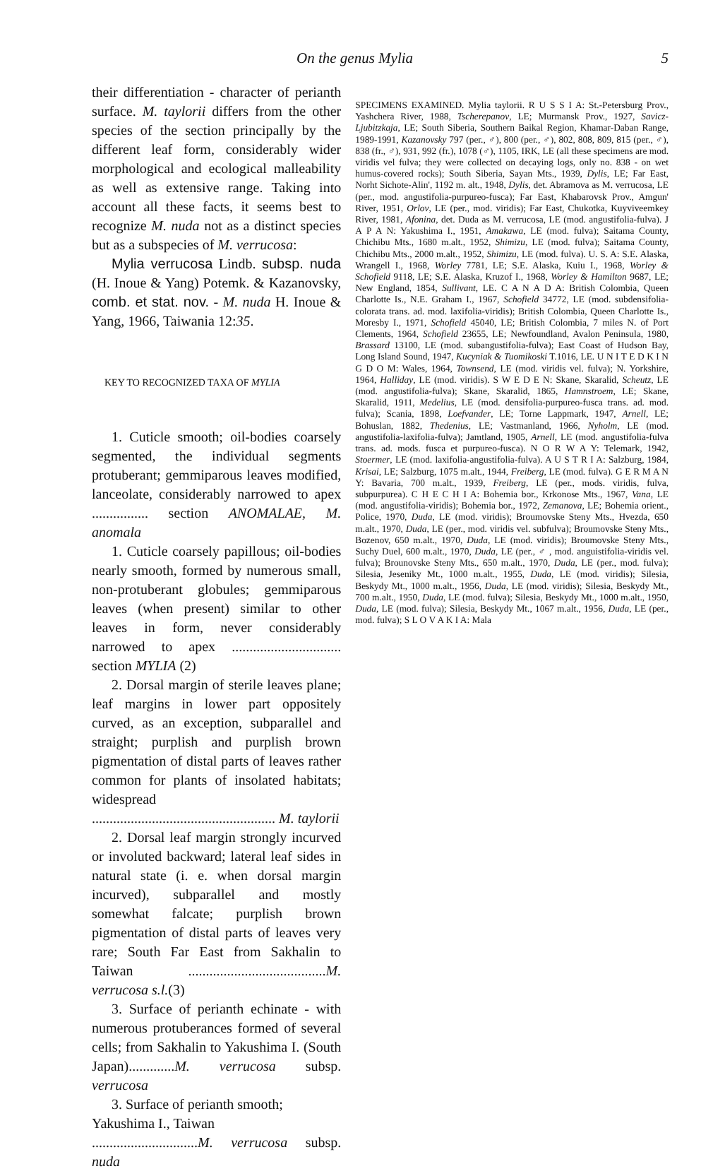On the genus Mylia 5
their differentiation - character of perianth surface. M. taylorii differs from the other species of the section principally by the different leaf form, considerably wider morphological and ecological malleability as well as extensive range. Taking into account all these facts, it seems best to recognize M. nuda not as a distinct species but as a subspecies of M. verrucosa:
Mylia verrucosa Lindb. subsp. nuda (H. Inoue & Yang) Potemk. & Kazanovsky, comb. et stat. nov. - M. nuda H. Inoue & Yang, 1966, Taiwania 12:35.
KEY TO RECOGNIZED TAXA OF MYLIA
1. Cuticle smooth; oil-bodies coarsely segmented, the individual segments protuberant; gemmiparous leaves modified, lanceolate, considerably narrowed to apex ................ section ANOMALAE, M. anomala
1. Cuticle coarsely papillous; oil-bodies nearly smooth, formed by numerous small, non-protuberant globules; gemmiparous leaves (when present) similar to other leaves in form, never considerably narrowed to apex ............................... section MYLIA (2)
2. Dorsal margin of sterile leaves plane; leaf margins in lower part oppositely curved, as an exception, subparallel and straight; purplish and purplish brown pigmentation of distal parts of leaves rather common for plants of insolated habitats; widespread .................................................... M. taylorii
2. Dorsal leaf margin strongly incurved or involuted backward; lateral leaf sides in natural state (i. e. when dorsal margin incurved), subparallel and mostly somewhat falcate; purplish brown pigmentation of distal parts of leaves very rare; South Far East from Sakhalin to Taiwan .......................................M. verrucosa s.l.(3)
3. Surface of perianth echinate - with numerous protuberances formed of several cells; from Sakhalin to Yakushima I. (South Japan).............M. verrucosa subsp. verrucosa
3. Surface of perianth smooth;
Yakushima I., Taiwan
..............................M. verrucosa subsp. nuda
SPECIMENS EXAMINED. Mylia taylorii. R U S S I A: St.-Petersburg Prov., Yashchera River, 1988, Tscherepanov, LE; Murmansk Prov., 1927, Savicz-Ljubitzkaja, LE; South Siberia, Southern Baikal Region, Khamar-Daban Range, 1989-1991, Kazanovsky 797 (per., ♂), 800 (per., ♂), 802, 808, 809, 815 (per., ♂), 838 (fr., ♂), 931, 992 (fr.), 1078 (♂), 1105, IRK, LE (all these specimens are mod. viridis vel fulva; they were collected on decaying logs, only no. 838 - on wet humus-covered rocks); South Siberia, Sayan Mts., 1939, Dylis, LE; Far East, Norht Sichote-Alin', 1192 m. alt., 1948, Dylis, det. Abramova as M. verrucosa, LE (per., mod. angustifolia-purpureo-fusca); Far East, Khabarovsk Prov., Amgun' River, 1951, Orlov, LE (per., mod. viridis); Far East, Chukotka, Kuyviveemkey River, 1981, Afonina, det. Duda as M. verrucosa, LE (mod. angustifolia-fulva). J A P A N: Yakushima I., 1951, Amakawa, LE (mod. fulva); Saitama County, Chichibu Mts., 1680 m.alt., 1952, Shimizu, LE (mod. fulva); Saitama County, Chichibu Mts., 2000 m.alt., 1952, Shimizu, LE (mod. fulva). U. S. A: S.E. Alaska, Wrangell I., 1968, Worley 7781, LE; S.E. Alaska, Kuiu I., 1968, Worley & Schofield 9118, LE; S.E. Alaska, Kruzof I., 1968, Worley & Hamilton 9687, LE; New England, 1854, Sullivant, LE. C A N A D A: British Colombia, Queen Charlotte Is., N.E. Graham I., 1967, Schofield 34772, LE (mod. subdensifolia-colorata trans. ad. mod. laxifolia-viridis); British Colombia, Queen Charlotte Is., Moresby I., 1971, Schofield 45040, LE; British Colombia, 7 miles N. of Port Clements, 1964, Schofield 23655, LE; Newfoundland, Avalon Peninsula, 1980, Brassard 13100, LE (mod. subangustifolia-fulva); East Coast of Hudson Bay, Long Island Sound, 1947, Kucyniak & Tuomikoski T.1016, LE. U N I T E D K I N G D O M: Wales, 1964, Townsend, LE (mod. viridis vel. fulva); N. Yorkshire, 1964, Halliday, LE (mod. viridis). S W E D E N: Skane, Skaralid, Scheutz, LE (mod. angustifolia-fulva); Skane, Skaralid, 1865, Hamnstroem, LE; Skane, Skaralid, 1911, Medelius, LE (mod. densifolia-purpureo-fusca trans. ad. mod. fulva); Scania, 1898, Loefvander, LE; Torne Lappmark, 1947, Arnell, LE; Bohuslan, 1882, Thedenius, LE; Vastmanland, 1966, Nyholm, LE (mod. angustifolia-laxifolia-fulva); Jamtland, 1905, Arnell, LE (mod. angustifolia-fulva trans. ad. mods. fusca et purpureo-fusca). N O R W A Y: Telemark, 1942, Stoermer, LE (mod. laxifolia-angustifolia-fulva). A U S T R I A: Salzburg, 1984, Krisai, LE; Salzburg, 1075 m.alt., 1944, Freiberg, LE (mod. fulva). G E R M A N Y: Bavaria, 700 m.alt., 1939, Freiberg, LE (per., mods. viridis, fulva, subpurpurea). C H E C H I A: Bohemia bor., Krkonose Mts., 1967, Vana, LE (mod. angustifolia-viridis); Bohemia bor., 1972, Zemanova, LE; Bohemia orient., Police, 1970, Duda, LE (mod. viridis); Broumovske Steny Mts., Hvezda, 650 m.alt., 1970, Duda, LE (per., mod. viridis vel. subfulva); Broumovske Steny Mts., Bozenov, 650 m.alt., 1970, Duda, LE (mod. viridis); Broumovske Steny Mts., Suchy Duel, 600 m.alt., 1970, Duda, LE (per., ♂ , mod. anguistifolia-viridis vel. fulva); Brounovske Steny Mts., 650 m.alt., 1970, Duda, LE (per., mod. fulva); Silesia, Jeseniky Mt., 1000 m.alt., 1955, Duda, LE (mod. viridis); Silesia, Beskydy Mt., 1000 m.alt., 1956, Duda, LE (mod. viridis); Silesia, Beskydy Mt., 700 m.alt., 1950, Duda, LE (mod. fulva); Silesia, Beskydy Mt., 1000 m.alt., 1950, Duda, LE (mod. fulva); Silesia, Beskydy Mt., 1067 m.alt., 1956, Duda, LE (per., mod. fulva); S L O V A K I A: Mala